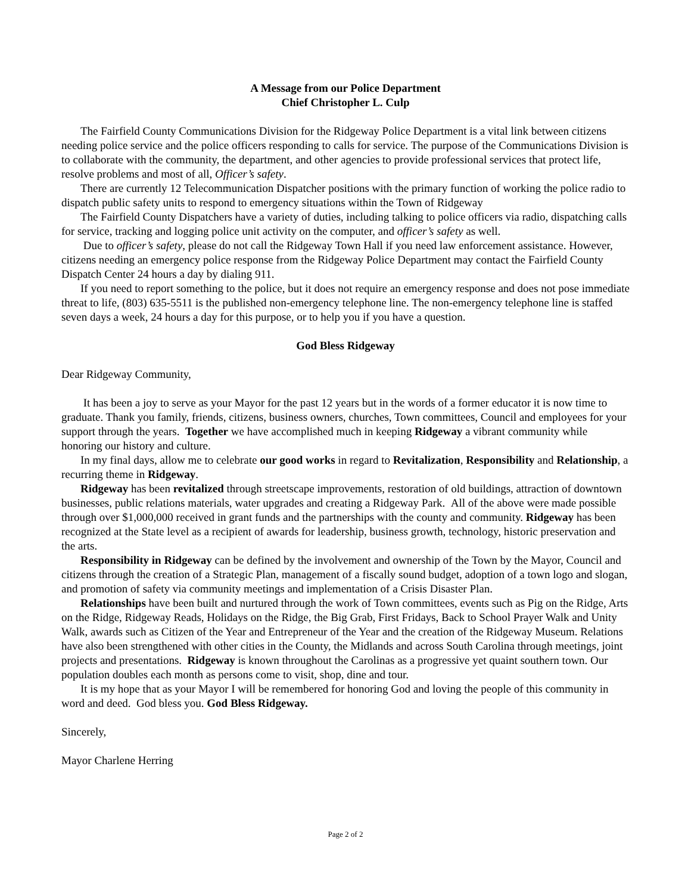A Message from our Police Department
Chief Christopher L. Culp
The Fairfield County Communications Division for the Ridgeway Police Department is a vital link between citizens needing police service and the police officers responding to calls for service. The purpose of the Communications Division is to collaborate with the community, the department, and other agencies to provide professional services that protect life, resolve problems and most of all, Officer’s safety.
There are currently 12 Telecommunication Dispatcher positions with the primary function of working the police radio to dispatch public safety units to respond to emergency situations within the Town of Ridgeway
The Fairfield County Dispatchers have a variety of duties, including talking to police officers via radio, dispatching calls for service, tracking and logging police unit activity on the computer, and officer’s safety as well.
Due to officer’s safety, please do not call the Ridgeway Town Hall if you need law enforcement assistance. However, citizens needing an emergency police response from the Ridgeway Police Department may contact the Fairfield County Dispatch Center 24 hours a day by dialing 911.
If you need to report something to the police, but it does not require an emergency response and does not pose immediate threat to life, (803) 635-5511 is the published non-emergency telephone line. The non-emergency telephone line is staffed seven days a week, 24 hours a day for this purpose, or to help you if you have a question.
God Bless Ridgeway
Dear Ridgeway Community,
It has been a joy to serve as your Mayor for the past 12 years but in the words of a former educator it is now time to graduate. Thank you family, friends, citizens, business owners, churches, Town committees, Council and employees for your support through the years. Together we have accomplished much in keeping Ridgeway a vibrant community while honoring our history and culture.
In my final days, allow me to celebrate our good works in regard to Revitalization, Responsibility and Relationship, a recurring theme in Ridgeway.
Ridgeway has been revitalized through streetscape improvements, restoration of old buildings, attraction of downtown businesses, public relations materials, water upgrades and creating a Ridgeway Park. All of the above were made possible through over $1,000,000 received in grant funds and the partnerships with the county and community. Ridgeway has been recognized at the State level as a recipient of awards for leadership, business growth, technology, historic preservation and the arts.
Responsibility in Ridgeway can be defined by the involvement and ownership of the Town by the Mayor, Council and citizens through the creation of a Strategic Plan, management of a fiscally sound budget, adoption of a town logo and slogan, and promotion of safety via community meetings and implementation of a Crisis Disaster Plan.
Relationships have been built and nurtured through the work of Town committees, events such as Pig on the Ridge, Arts on the Ridge, Ridgeway Reads, Holidays on the Ridge, the Big Grab, First Fridays, Back to School Prayer Walk and Unity Walk, awards such as Citizen of the Year and Entrepreneur of the Year and the creation of the Ridgeway Museum. Relations have also been strengthened with other cities in the County, the Midlands and across South Carolina through meetings, joint projects and presentations. Ridgeway is known throughout the Carolinas as a progressive yet quaint southern town. Our population doubles each month as persons come to visit, shop, dine and tour.
It is my hope that as your Mayor I will be remembered for honoring God and loving the people of this community in word and deed. God bless you. God Bless Ridgeway.
Sincerely,
Mayor Charlene Herring
Page 2 of 2